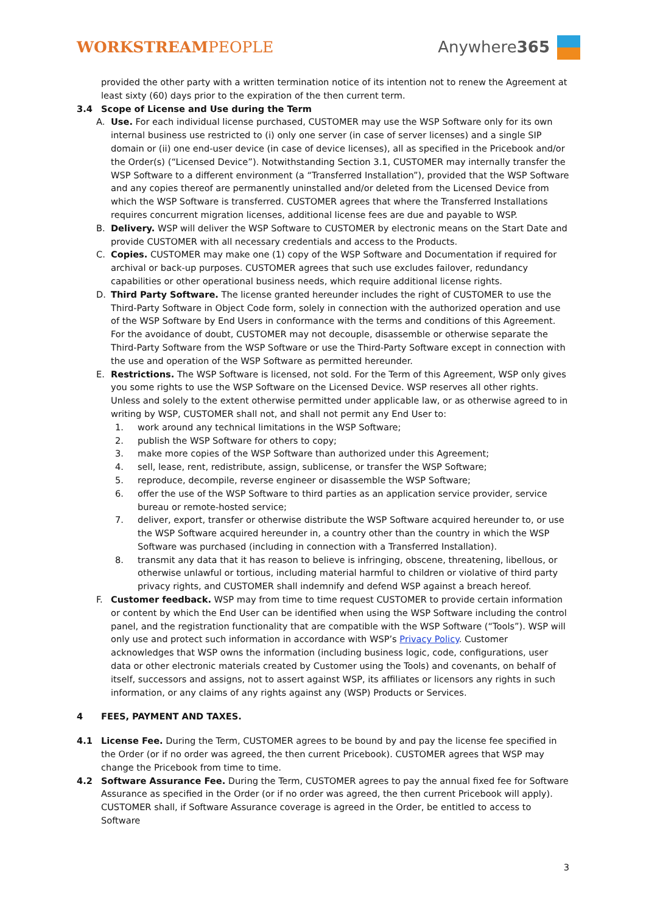WORKSTREAMPEOPLE Anywhere365
provided the other party with a written termination notice of its intention not to renew the Agreement at least sixty (60) days prior to the expiration of the then current term.
3.4 Scope of License and Use during the Term
A. Use. For each individual license purchased, CUSTOMER may use the WSP Software only for its own internal business use restricted to (i) only one server (in case of server licenses) and a single SIP domain or (ii) one end-user device (in case of device licenses), all as specified in the Pricebook and/or the Order(s) (“Licensed Device”). Notwithstanding Section 3.1, CUSTOMER may internally transfer the WSP Software to a different environment (a “Transferred Installation”), provided that the WSP Software and any copies thereof are permanently uninstalled and/or deleted from the Licensed Device from which the WSP Software is transferred. CUSTOMER agrees that where the Transferred Installations requires concurrent migration licenses, additional license fees are due and payable to WSP.
B. Delivery. WSP will deliver the WSP Software to CUSTOMER by electronic means on the Start Date and provide CUSTOMER with all necessary credentials and access to the Products.
C. Copies. CUSTOMER may make one (1) copy of the WSP Software and Documentation if required for archival or back-up purposes. CUSTOMER agrees that such use excludes failover, redundancy capabilities or other operational business needs, which require additional license rights.
D. Third Party Software. The license granted hereunder includes the right of CUSTOMER to use the Third-Party Software in Object Code form, solely in connection with the authorized operation and use of the WSP Software by End Users in conformance with the terms and conditions of this Agreement. For the avoidance of doubt, CUSTOMER may not decouple, disassemble or otherwise separate the Third-Party Software from the WSP Software or use the Third-Party Software except in connection with the use and operation of the WSP Software as permitted hereunder.
E. Restrictions. The WSP Software is licensed, not sold. For the Term of this Agreement, WSP only gives you some rights to use the WSP Software on the Licensed Device. WSP reserves all other rights. Unless and solely to the extent otherwise permitted under applicable law, or as otherwise agreed to in writing by WSP, CUSTOMER shall not, and shall not permit any End User to:
1. work around any technical limitations in the WSP Software;
2. publish the WSP Software for others to copy;
3. make more copies of the WSP Software than authorized under this Agreement;
4. sell, lease, rent, redistribute, assign, sublicense, or transfer the WSP Software;
5. reproduce, decompile, reverse engineer or disassemble the WSP Software;
6. offer the use of the WSP Software to third parties as an application service provider, service bureau or remote-hosted service;
7. deliver, export, transfer or otherwise distribute the WSP Software acquired hereunder to, or use the WSP Software acquired hereunder in, a country other than the country in which the WSP Software was purchased (including in connection with a Transferred Installation).
8. transmit any data that it has reason to believe is infringing, obscene, threatening, libellous, or otherwise unlawful or tortious, including material harmful to children or violative of third party privacy rights, and CUSTOMER shall indemnify and defend WSP against a breach hereof.
F. Customer feedback. WSP may from time to time request CUSTOMER to provide certain information or content by which the End User can be identified when using the WSP Software including the control panel, and the registration functionality that are compatible with the WSP Software (“Tools”). WSP will only use and protect such information in accordance with WSP’s Privacy Policy. Customer acknowledges that WSP owns the information (including business logic, code, configurations, user data or other electronic materials created by Customer using the Tools) and covenants, on behalf of itself, successors and assigns, not to assert against WSP, its affiliates or licensors any rights in such information, or any claims of any rights against any (WSP) Products or Services.
4 FEES, PAYMENT AND TAXES.
4.1 License Fee. During the Term, CUSTOMER agrees to be bound by and pay the license fee specified in the Order (or if no order was agreed, the then current Pricebook). CUSTOMER agrees that WSP may change the Pricebook from time to time.
4.2 Software Assurance Fee. During the Term, CUSTOMER agrees to pay the annual fixed fee for Software Assurance as specified in the Order (or if no order was agreed, the then current Pricebook will apply). CUSTOMER shall, if Software Assurance coverage is agreed in the Order, be entitled to access to Software
3